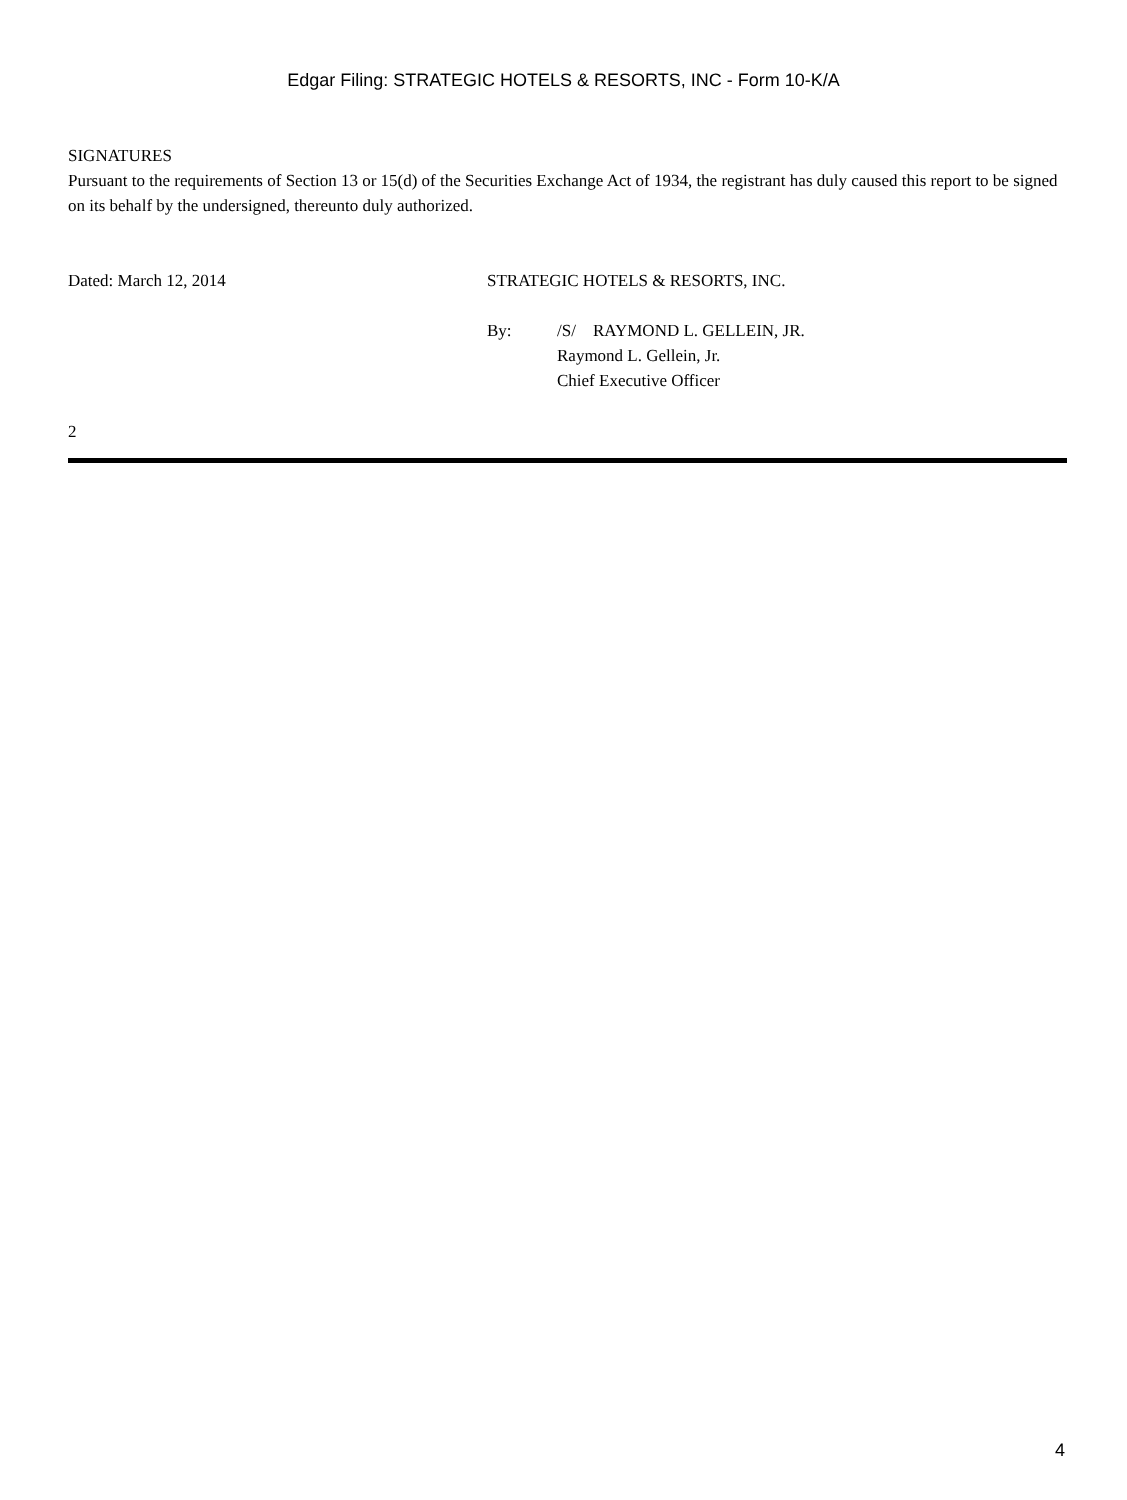Edgar Filing: STRATEGIC HOTELS & RESORTS, INC - Form 10-K/A
SIGNATURES
Pursuant to the requirements of Section 13 or 15(d) of the Securities Exchange Act of 1934, the registrant has duly caused this report to be signed on its behalf by the undersigned, thereunto duly authorized.
Dated: March 12, 2014 STRATEGIC HOTELS & RESORTS, INC.
By: /S/ RAYMOND L. GELLEIN, JR.
Raymond L. Gellein, Jr.
Chief Executive Officer
2
4